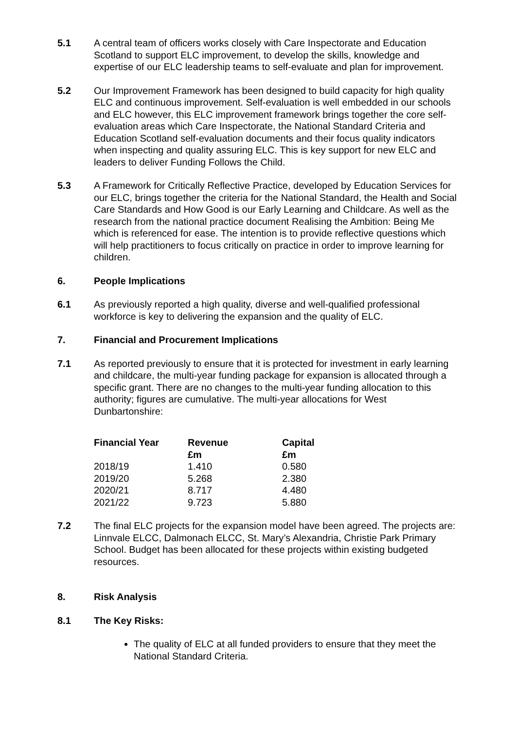5.1 A central team of officers works closely with Care Inspectorate and Education Scotland to support ELC improvement, to develop the skills, knowledge and expertise of our ELC leadership teams to self-evaluate and plan for improvement.
5.2 Our Improvement Framework has been designed to build capacity for high quality ELC and continuous improvement. Self-evaluation is well embedded in our schools and ELC however, this ELC improvement framework brings together the core self-evaluation areas which Care Inspectorate, the National Standard Criteria and Education Scotland self-evaluation documents and their focus quality indicators when inspecting and quality assuring ELC. This is key support for new ELC and leaders to deliver Funding Follows the Child.
5.3 A Framework for Critically Reflective Practice, developed by Education Services for our ELC, brings together the criteria for the National Standard, the Health and Social Care Standards and How Good is our Early Learning and Childcare. As well as the research from the national practice document Realising the Ambition: Being Me which is referenced for ease. The intention is to provide reflective questions which will help practitioners to focus critically on practice in order to improve learning for children.
6. People Implications
6.1 As previously reported a high quality, diverse and well-qualified professional workforce is key to delivering the expansion and the quality of ELC.
7. Financial and Procurement Implications
7.1 As reported previously to ensure that it is protected for investment in early learning and childcare, the multi-year funding package for expansion is allocated through a specific grant. There are no changes to the multi-year funding allocation to this authority; figures are cumulative. The multi-year allocations for West Dunbartonshire:
| Financial Year | Revenue £m | Capital £m |
| --- | --- | --- |
| 2018/19 | 1.410 | 0.580 |
| 2019/20 | 5.268 | 2.380 |
| 2020/21 | 8.717 | 4.480 |
| 2021/22 | 9.723 | 5.880 |
7.2 The final ELC projects for the expansion model have been agreed. The projects are: Linnvale ELCC, Dalmonach ELCC, St. Mary’s Alexandria, Christie Park Primary School. Budget has been allocated for these projects within existing budgeted resources.
8. Risk Analysis
8.1 The Key Risks:
The quality of ELC at all funded providers to ensure that they meet the National Standard Criteria.